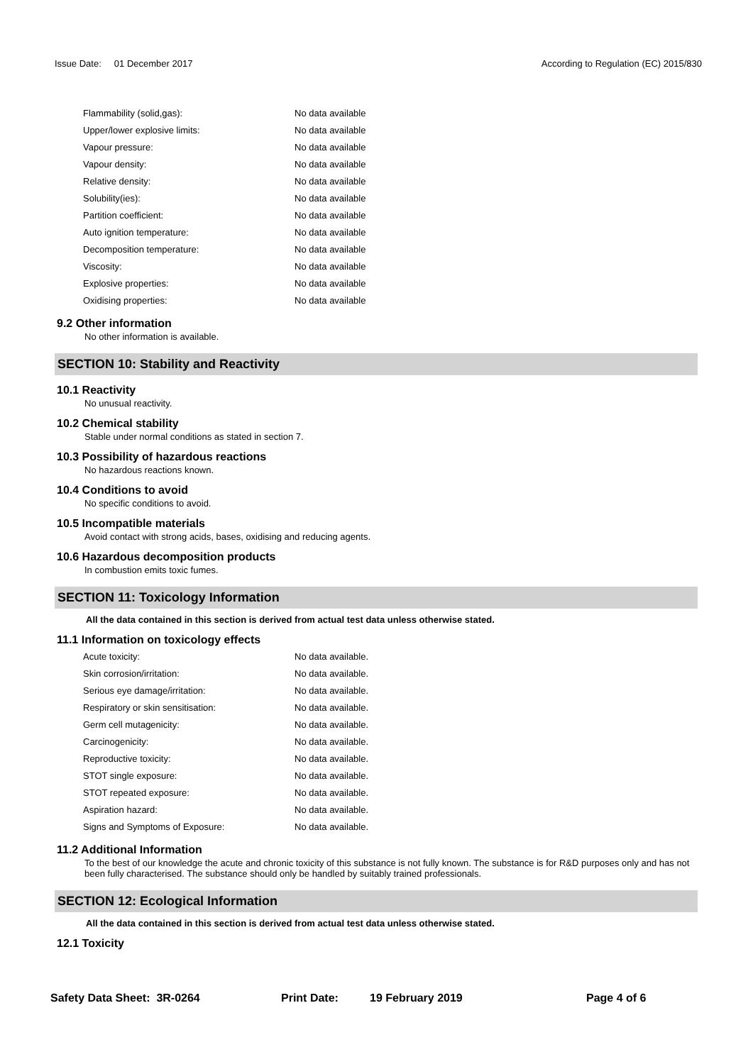Issue Date: 01 December 2017 According to Regulation (EC) 2015/830
| Flammability (solid,gas): | No data available |
| Upper/lower explosive limits: | No data available |
| Vapour pressure: | No data available |
| Vapour density: | No data available |
| Relative density: | No data available |
| Solubility(ies): | No data available |
| Partition coefficient: | No data available |
| Auto ignition temperature: | No data available |
| Decomposition temperature: | No data available |
| Viscosity: | No data available |
| Explosive properties: | No data available |
| Oxidising properties: | No data available |
9.2 Other information
No other information is available.
SECTION 10: Stability and Reactivity
10.1 Reactivity
No unusual reactivity.
10.2 Chemical stability
Stable under normal conditions as stated in section 7.
10.3 Possibility of hazardous reactions
No hazardous reactions known.
10.4 Conditions to avoid
No specific conditions to avoid.
10.5 Incompatible materials
Avoid contact with strong acids, bases, oxidising and reducing agents.
10.6 Hazardous decomposition products
In combustion emits toxic fumes.
SECTION 11: Toxicology Information
All the data contained in this section is derived from actual test data unless otherwise stated.
11.1 Information on toxicology effects
| Acute toxicity: | No data available. |
| Skin corrosion/irritation: | No data available. |
| Serious eye damage/irritation: | No data available. |
| Respiratory or skin sensitisation: | No data available. |
| Germ cell mutagenicity: | No data available. |
| Carcinogenicity: | No data available. |
| Reproductive toxicity: | No data available. |
| STOT single exposure: | No data available. |
| STOT repeated exposure: | No data available. |
| Aspiration hazard: | No data available. |
| Signs and Symptoms of Exposure: | No data available. |
11.2 Additional Information
To the best of our knowledge the acute and chronic toxicity of this substance is not fully known. The substance is for R&D purposes only and has not been fully characterised. The substance should only be handled by suitably trained professionals.
SECTION 12: Ecological Information
All the data contained in this section is derived from actual test data unless otherwise stated.
12.1 Toxicity
Safety Data Sheet: 3R-0264 Print Date: 19 February 2019 Page 4 of 6